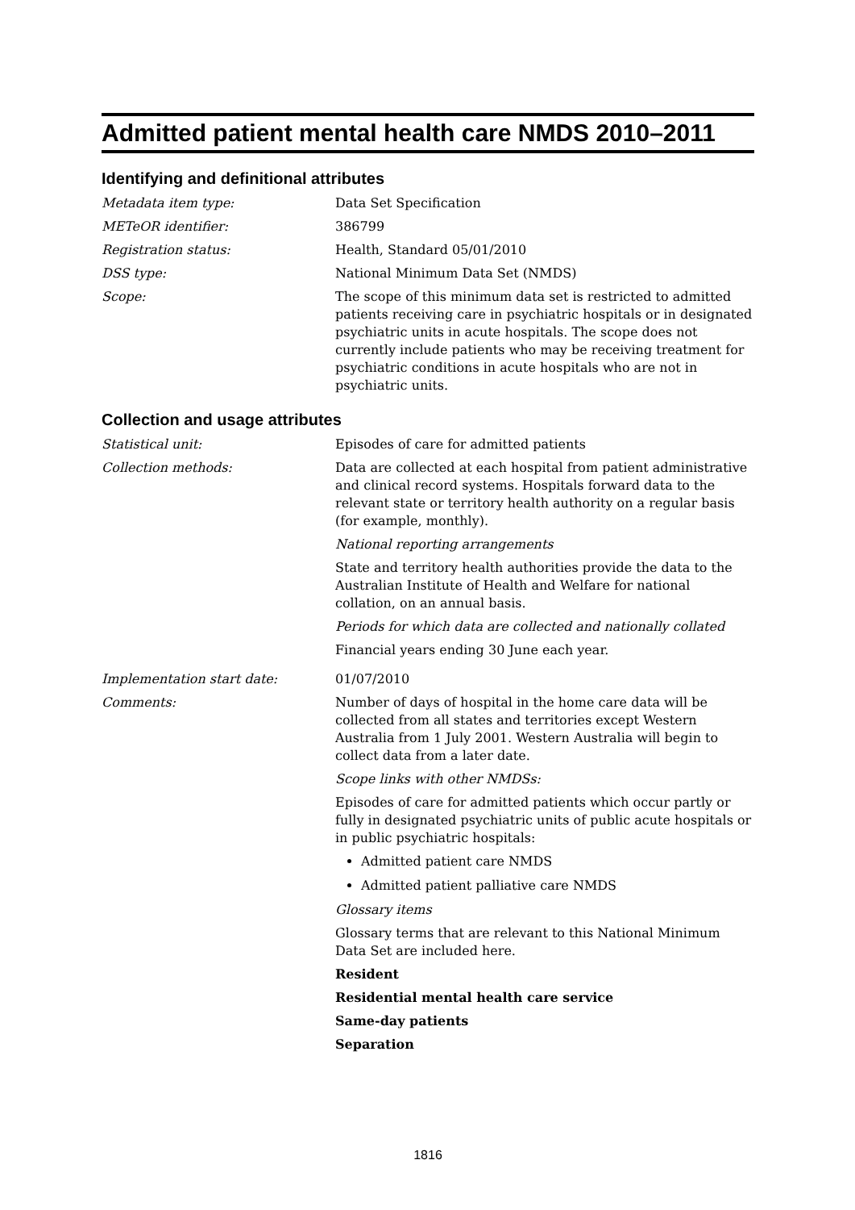Admitted patient mental health care NMDS 2010–2011
Identifying and definitional attributes
Metadata item type: Data Set Specification
METeOR identifier: 386799
Registration status: Health, Standard 05/01/2010
DSS type: National Minimum Data Set (NMDS)
Scope: The scope of this minimum data set is restricted to admitted patients receiving care in psychiatric hospitals or in designated psychiatric units in acute hospitals. The scope does not currently include patients who may be receiving treatment for psychiatric conditions in acute hospitals who are not in psychiatric units.
Collection and usage attributes
Statistical unit: Episodes of care for admitted patients
Collection methods: Data are collected at each hospital from patient administrative and clinical record systems. Hospitals forward data to the relevant state or territory health authority on a regular basis (for example, monthly).
National reporting arrangements
State and territory health authorities provide the data to the Australian Institute of Health and Welfare for national collation, on an annual basis.
Periods for which data are collected and nationally collated
Financial years ending 30 June each year.
Implementation start date: 01/07/2010
Comments: Number of days of hospital in the home care data will be collected from all states and territories except Western Australia from 1 July 2001. Western Australia will begin to collect data from a later date.
Scope links with other NMDSs:
Episodes of care for admitted patients which occur partly or fully in designated psychiatric units of public acute hospitals or in public psychiatric hospitals:
Admitted patient care NMDS
Admitted patient palliative care NMDS
Glossary items
Glossary terms that are relevant to this National Minimum Data Set are included here.
Resident
Residential mental health care service
Same-day patients
Separation
1816